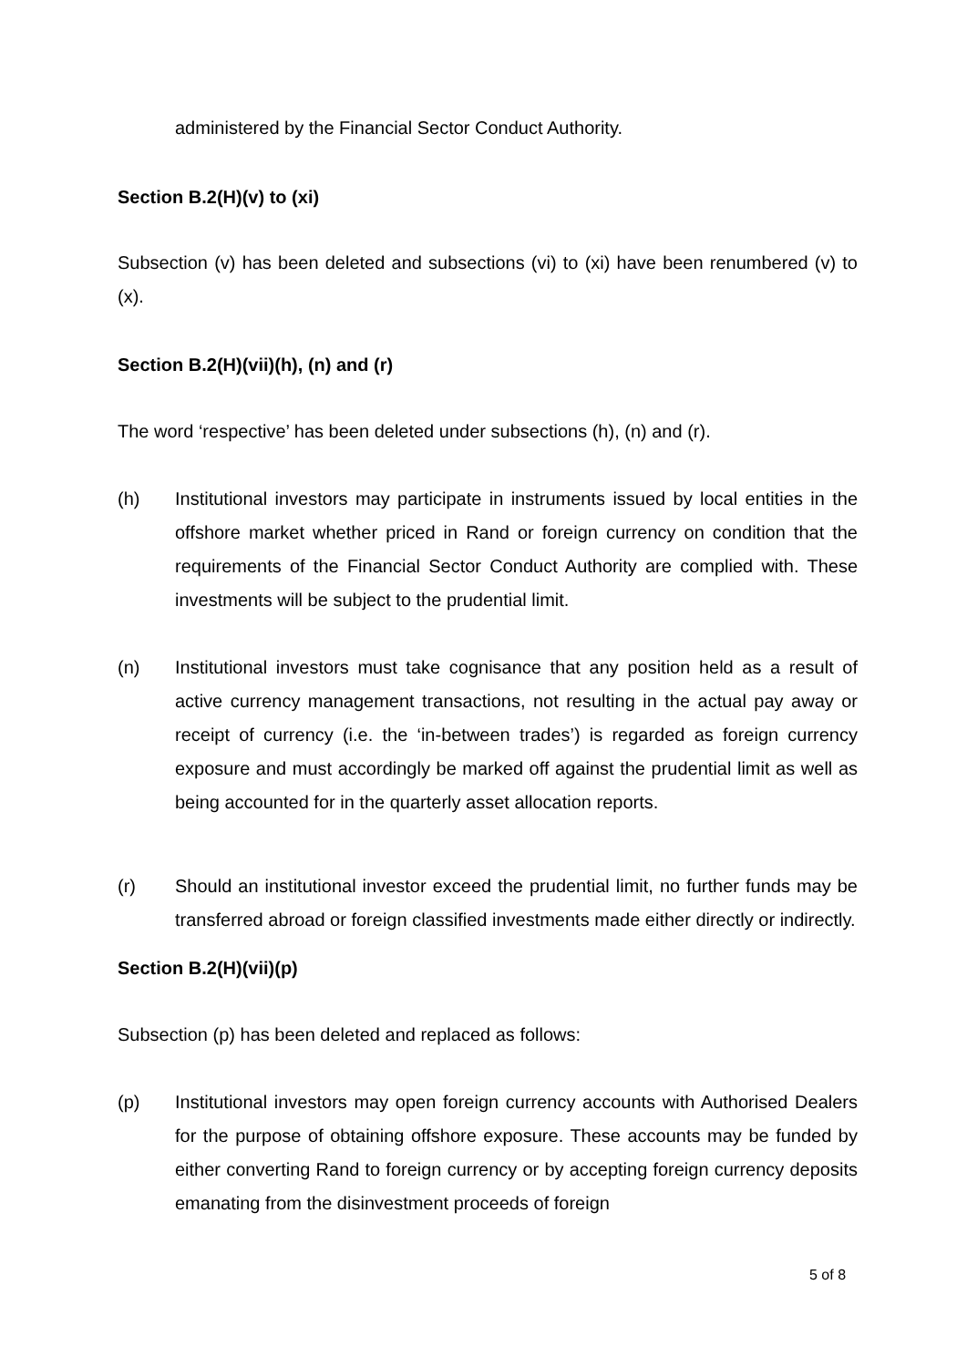administered by the Financial Sector Conduct Authority.
Section B.2(H)(v) to (xi)
Subsection (v) has been deleted and subsections (vi) to (xi) have been renumbered (v) to (x).
Section B.2(H)(vii)(h), (n) and (r)
The word ‘respective’ has been deleted under subsections (h), (n) and (r).
(h) Institutional investors may participate in instruments issued by local entities in the offshore market whether priced in Rand or foreign currency on condition that the requirements of the Financial Sector Conduct Authority are complied with. These investments will be subject to the prudential limit.
(n) Institutional investors must take cognisance that any position held as a result of active currency management transactions, not resulting in the actual pay away or receipt of currency (i.e. the ‘in-between trades’) is regarded as foreign currency exposure and must accordingly be marked off against the prudential limit as well as being accounted for in the quarterly asset allocation reports.
(r) Should an institutional investor exceed the prudential limit, no further funds may be transferred abroad or foreign classified investments made either directly or indirectly.
Section B.2(H)(vii)(p)
Subsection (p) has been deleted and replaced as follows:
(p) Institutional investors may open foreign currency accounts with Authorised Dealers for the purpose of obtaining offshore exposure. These accounts may be funded by either converting Rand to foreign currency or by accepting foreign currency deposits emanating from the disinvestment proceeds of foreign
5 of 8